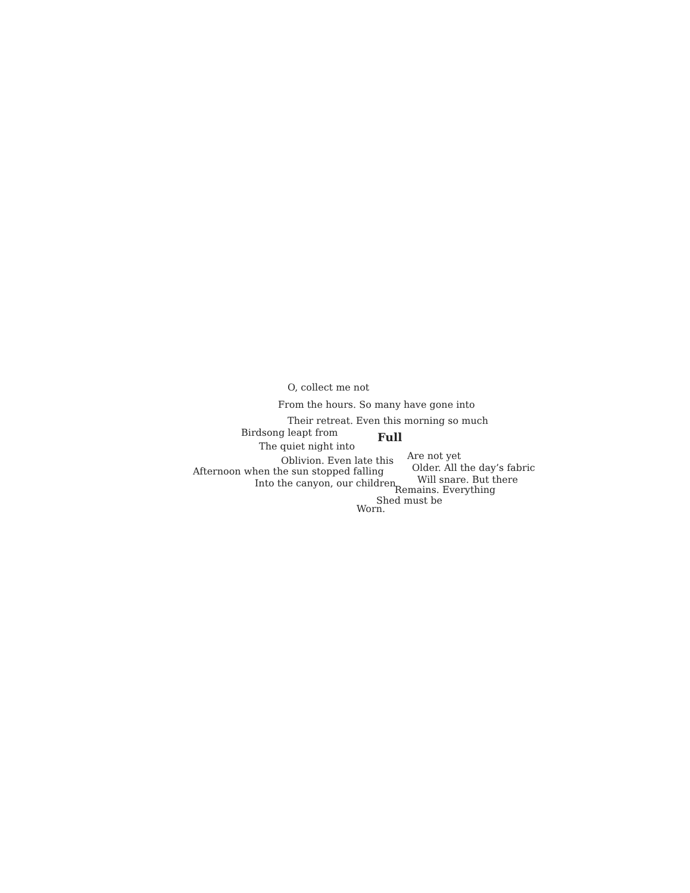O, collect me not
From the hours. So many have gone into
Their retreat. Even this morning so much
Birdsong leapt from
The quiet night into
Oblivion. Even late this
Afternoon when the sun stopped falling
Into the canyon, our children
Full
Are not yet
Older. All the day’s fabric
Will snare. But there
Remains. Everything
Shed must be
Worn.